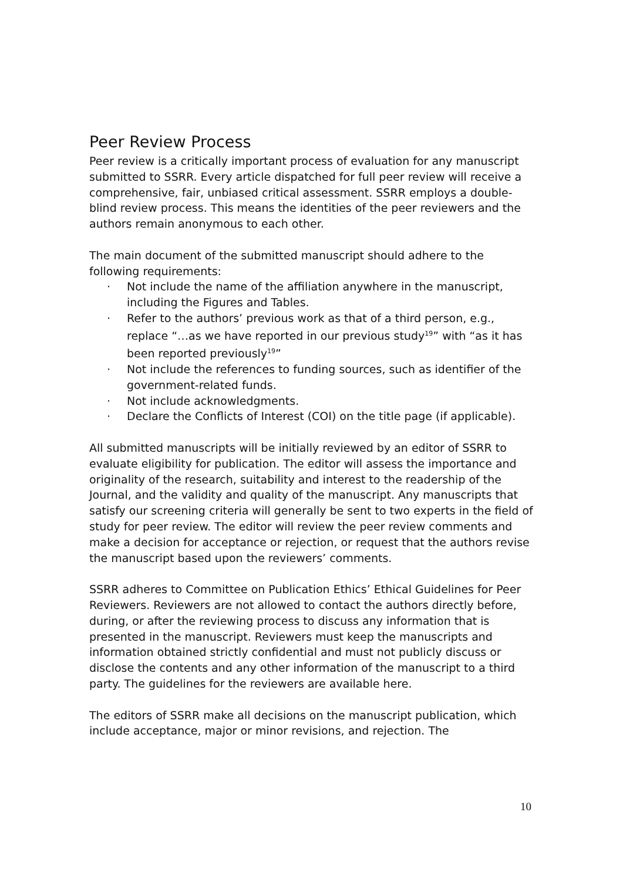Peer Review Process
Peer review is a critically important process of evaluation for any manuscript submitted to SSRR. Every article dispatched for full peer review will receive a comprehensive, fair, unbiased critical assessment. SSRR employs a double-blind review process. This means the identities of the peer reviewers and the authors remain anonymous to each other.
The main document of the submitted manuscript should adhere to the following requirements:
· Not include the name of the affiliation anywhere in the manuscript, including the Figures and Tables.
· Refer to the authors’ previous work as that of a third person, e.g., replace “…as we have reported in our previous study<sup>19</sup>” with “as it has been reported previously<sup>19</sup>”
· Not include the references to funding sources, such as identifier of the government-related funds.
· Not include acknowledgments.
· Declare the Conflicts of Interest (COI) on the title page (if applicable).
All submitted manuscripts will be initially reviewed by an editor of SSRR to evaluate eligibility for publication. The editor will assess the importance and originality of the research, suitability and interest to the readership of the Journal, and the validity and quality of the manuscript. Any manuscripts that satisfy our screening criteria will generally be sent to two experts in the field of study for peer review. The editor will review the peer review comments and make a decision for acceptance or rejection, or request that the authors revise the manuscript based upon the reviewers’ comments.
SSRR adheres to Committee on Publication Ethics’ Ethical Guidelines for Peer Reviewers. Reviewers are not allowed to contact the authors directly before, during, or after the reviewing process to discuss any information that is presented in the manuscript. Reviewers must keep the manuscripts and information obtained strictly confidential and must not publicly discuss or disclose the contents and any other information of the manuscript to a third party. The guidelines for the reviewers are available here.
The editors of SSRR make all decisions on the manuscript publication, which include acceptance, major or minor revisions, and rejection. The
10